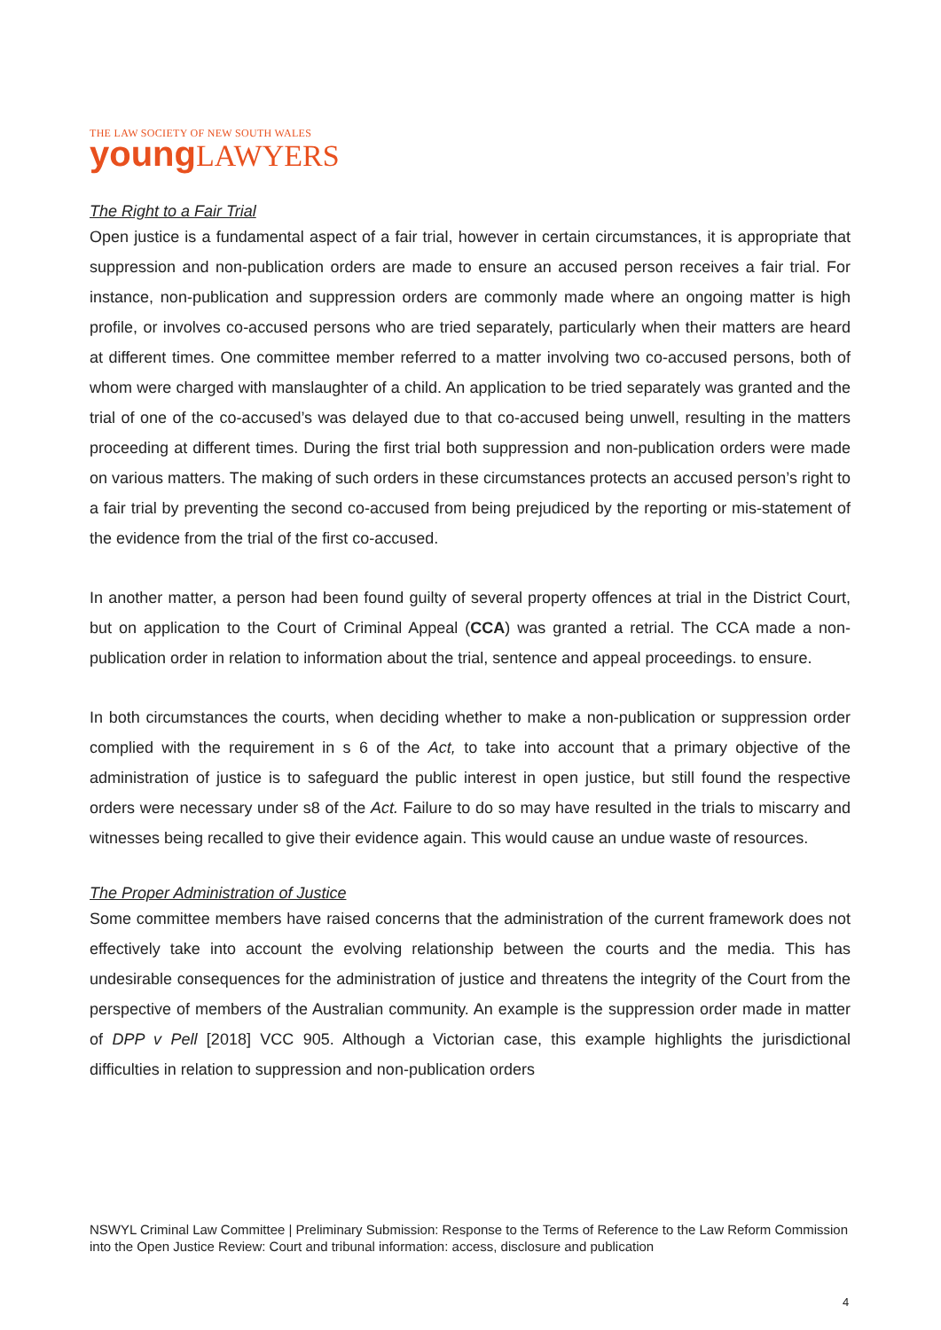THE LAW SOCIETY OF NEW SOUTH WALES
young LAWYERS
The Right to a Fair Trial
Open justice is a fundamental aspect of a fair trial, however in certain circumstances, it is appropriate that suppression and non-publication orders are made to ensure an accused person receives a fair trial. For instance, non-publication and suppression orders are commonly made where an ongoing matter is high profile, or involves co-accused persons who are tried separately, particularly when their matters are heard at different times. One committee member referred to a matter involving two co-accused persons, both of whom were charged with manslaughter of a child. An application to be tried separately was granted and the trial of one of the co-accused’s was delayed due to that co-accused being unwell, resulting in the matters proceeding at different times. During the first trial both suppression and non-publication orders were made on various matters. The making of such orders in these circumstances protects an accused person’s right to a fair trial by preventing the second co-accused from being prejudiced by the reporting or mis-statement of the evidence from the trial of the first co-accused.
In another matter, a person had been found guilty of several property offences at trial in the District Court, but on application to the Court of Criminal Appeal (CCA) was granted a retrial. The CCA made a non-publication order in relation to information about the trial, sentence and appeal proceedings. to ensure.
In both circumstances the courts, when deciding whether to make a non-publication or suppression order complied with the requirement in s 6 of the Act, to take into account that a primary objective of the administration of justice is to safeguard the public interest in open justice, but still found the respective orders were necessary under s8 of the Act. Failure to do so may have resulted in the trials to miscarry and witnesses being recalled to give their evidence again. This would cause an undue waste of resources.
The Proper Administration of Justice
Some committee members have raised concerns that the administration of the current framework does not effectively take into account the evolving relationship between the courts and the media. This has undesirable consequences for the administration of justice and threatens the integrity of the Court from the perspective of members of the Australian community. An example is the suppression order made in matter of DPP v Pell [2018] VCC 905. Although a Victorian case, this example highlights the jurisdictional difficulties in relation to suppression and non-publication orders
NSWYL Criminal Law Committee | Preliminary Submission: Response to the Terms of Reference to the Law Reform Commission into the Open Justice Review: Court and tribunal information: access, disclosure and publication
4